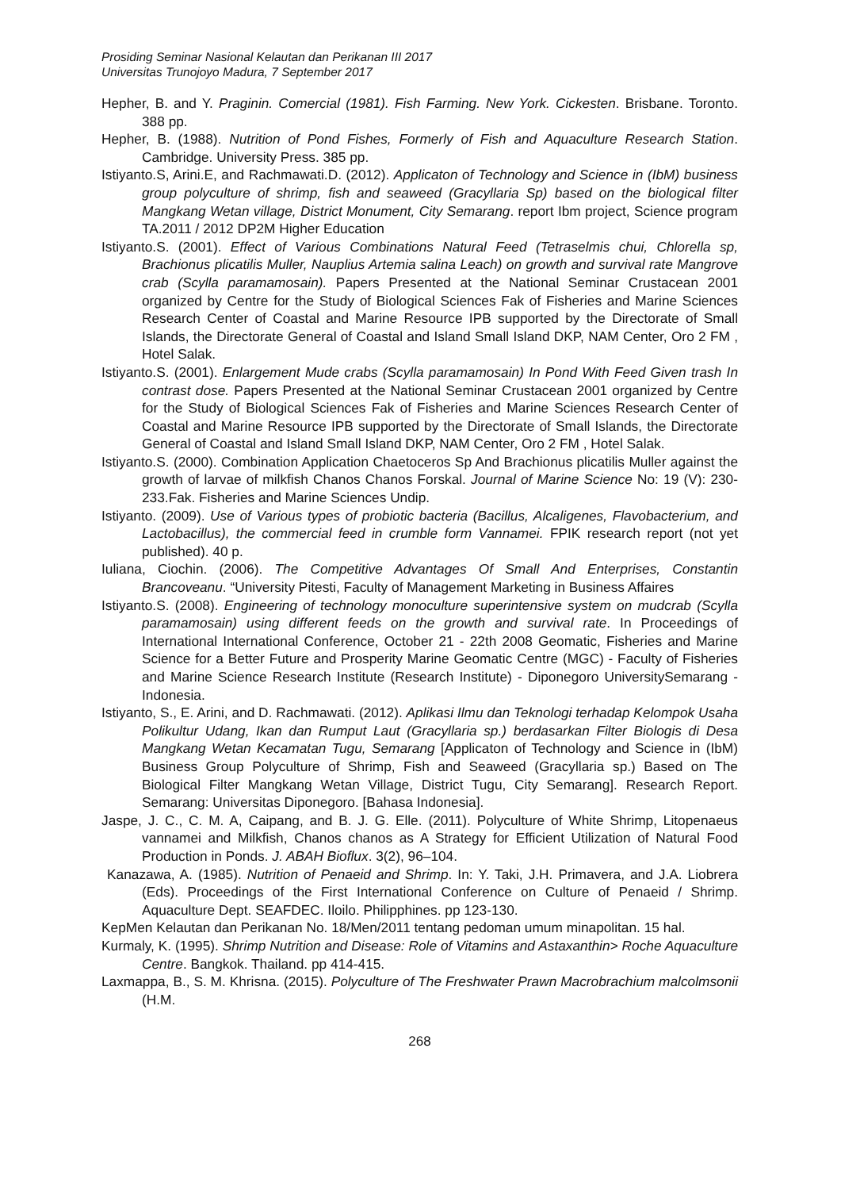Prosiding Seminar Nasional Kelautan dan Perikanan III 2017
Universitas Trunojoyo Madura, 7 September 2017
Hepher, B. and Y. Praginin. Comercial (1981). Fish Farming. New York. Cickesten. Brisbane. Toronto. 388 pp.
Hepher, B. (1988). Nutrition of Pond Fishes, Formerly of Fish and Aquaculture Research Station. Cambridge. University Press. 385 pp.
Istiyanto.S, Arini.E, and Rachmawati.D. (2012). Applicaton of Technology and Science in (IbM) business group polyculture of shrimp, fish and seaweed (Gracyllaria Sp) based on the biological filter Mangkang Wetan village, District Monument, City Semarang. report Ibm project, Science program TA.2011 / 2012 DP2M Higher Education
Istiyanto.S. (2001). Effect of Various Combinations Natural Feed (Tetraselmis chui, Chlorella sp, Brachionus plicatilis Muller, Nauplius Artemia salina Leach) on growth and survival rate Mangrove crab (Scylla paramamosain). Papers Presented at the National Seminar Crustacean 2001 organized by Centre for the Study of Biological Sciences Fak of Fisheries and Marine Sciences Research Center of Coastal and Marine Resource IPB supported by the Directorate of Small Islands, the Directorate General of Coastal and Island Small Island DKP, NAM Center, Oro 2 FM , Hotel Salak.
Istiyanto.S. (2001). Enlargement Mude crabs (Scylla paramamosain) In Pond With Feed Given trash In contrast dose. Papers Presented at the National Seminar Crustacean 2001 organized by Centre for the Study of Biological Sciences Fak of Fisheries and Marine Sciences Research Center of Coastal and Marine Resource IPB supported by the Directorate of Small Islands, the Directorate General of Coastal and Island Small Island DKP, NAM Center, Oro 2 FM , Hotel Salak.
Istiyanto.S. (2000). Combination Application Chaetoceros Sp And Brachionus plicatilis Muller against the growth of larvae of milkfish Chanos Chanos Forskal. Journal of Marine Science No: 19 (V): 230-233.Fak. Fisheries and Marine Sciences Undip.
Istiyanto. (2009). Use of Various types of probiotic bacteria (Bacillus, Alcaligenes, Flavobacterium, and Lactobacillus), the commercial feed in crumble form Vannamei. FPIK research report (not yet published). 40 p.
Iuliana, Ciochin. (2006). The Competitive Advantages Of Small And Enterprises, Constantin Brancoveanu. “University Pitesti, Faculty of Management Marketing in Business Affaires
Istiyanto.S. (2008). Engineering of technology monoculture superintensive system on mudcrab (Scylla paramamosain) using different feeds on the growth and survival rate. In Proceedings of International International Conference, October 21 - 22th 2008 Geomatic, Fisheries and Marine Science for a Better Future and Prosperity Marine Geomatic Centre (MGC) - Faculty of Fisheries and Marine Science Research Institute (Research Institute) - Diponegoro UniversitySemarang - Indonesia.
Istiyanto, S., E. Arini, and D. Rachmawati. (2012). Aplikasi Ilmu dan Teknologi terhadap Kelompok Usaha Polikultur Udang, Ikan dan Rumput Laut (Gracyllaria sp.) berdasarkan Filter Biologis di Desa Mangkang Wetan Kecamatan Tugu, Semarang [Applicaton of Technology and Science in (IbM) Business Group Polyculture of Shrimp, Fish and Seaweed (Gracyllaria sp.) Based on The Biological Filter Mangkang Wetan Village, District Tugu, City Semarang]. Research Report. Semarang: Universitas Diponegoro. [Bahasa Indonesia].
Jaspe, J. C., C. M. A, Caipang, and B. J. G. Elle. (2011). Polyculture of White Shrimp, Litopenaeus vannamei and Milkfish, Chanos chanos as A Strategy for Efficient Utilization of Natural Food Production in Ponds. J. ABAH Bioflux. 3(2), 96–104.
Kanazawa, A. (1985). Nutrition of Penaeid and Shrimp. In: Y. Taki, J.H. Primavera, and J.A. Liobrera (Eds). Proceedings of the First International Conference on Culture of Penaeid / Shrimp. Aquaculture Dept. SEAFDEC. Iloilo. Philipphines. pp 123-130.
KepMen Kelautan dan Perikanan No. 18/Men/2011 tentang pedoman umum minapolitan. 15 hal.
Kurmaly, K. (1995). Shrimp Nutrition and Disease: Role of Vitamins and Astaxanthin> Roche Aquaculture Centre. Bangkok. Thailand. pp 414-415.
Laxmappa, B., S. M. Khrisna. (2015). Polyculture of The Freshwater Prawn Macrobrachium malcolmsonii (H.M.
268